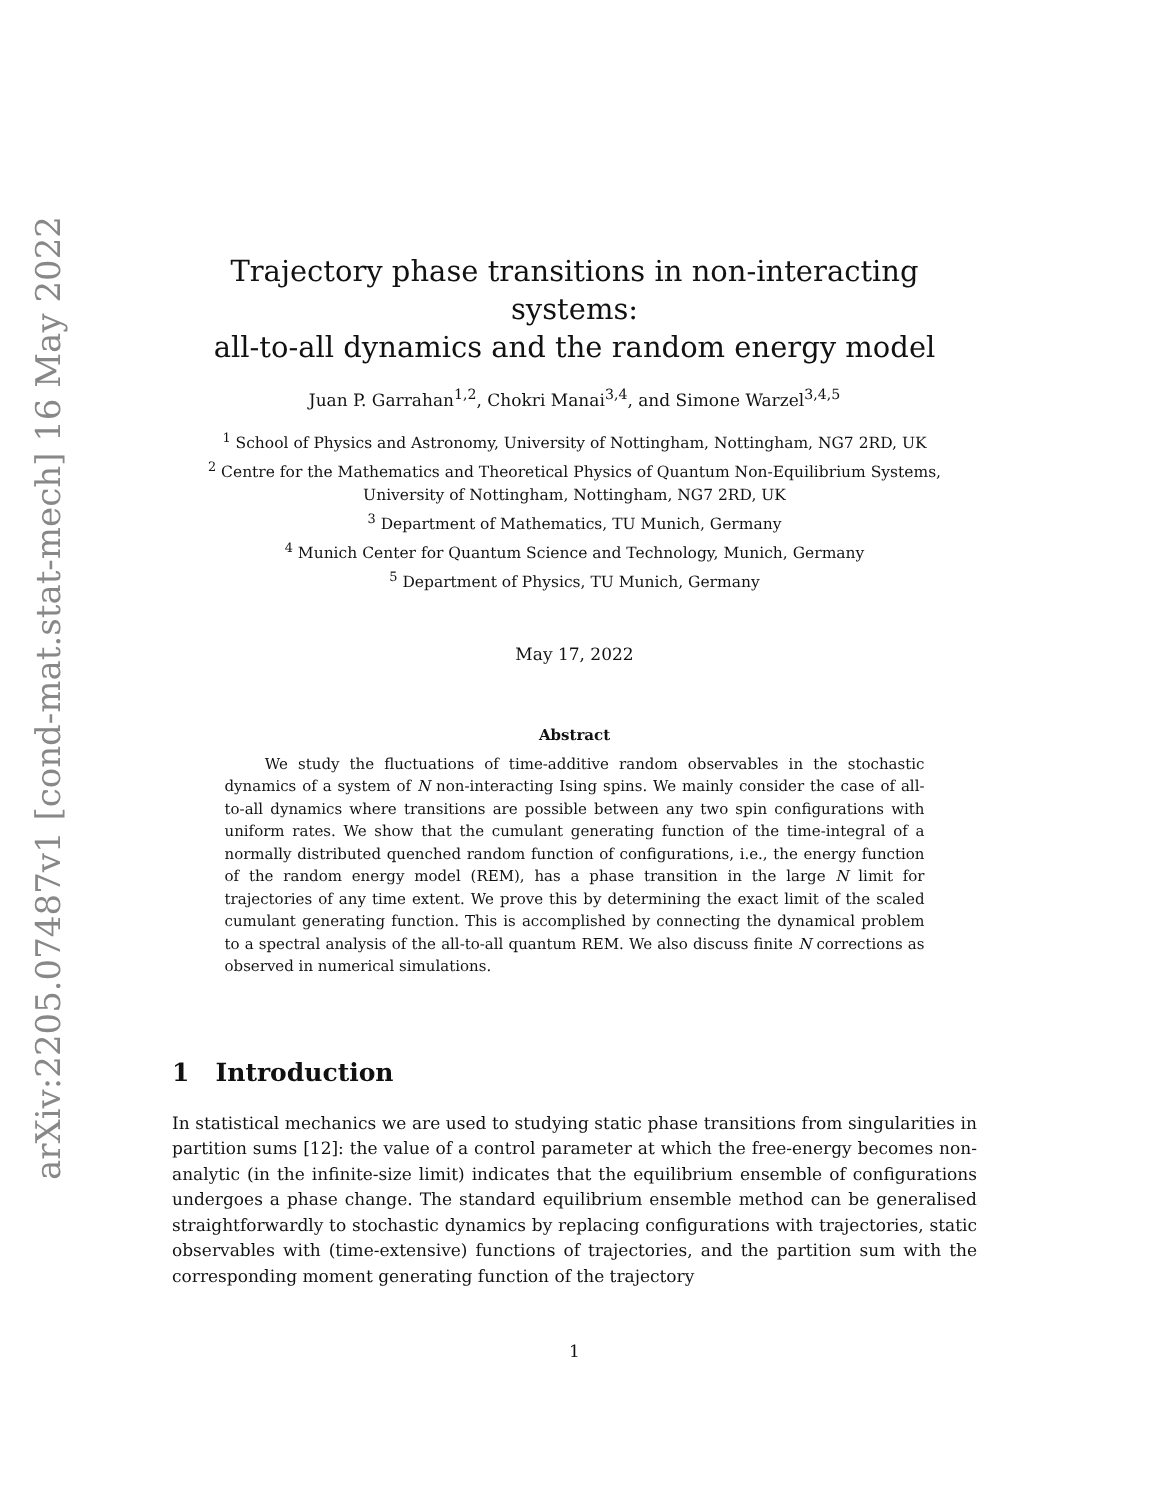arXiv:2205.07487v1 [cond-mat.stat-mech] 16 May 2022
Trajectory phase transitions in non-interacting systems:
all-to-all dynamics and the random energy model
Juan P. Garrahan<sup>1,2</sup>, Chokri Manai<sup>3,4</sup>, and Simone Warzel<sup>3,4,5</sup>
<sup>1</sup> School of Physics and Astronomy, University of Nottingham, Nottingham, NG7 2RD, UK
<sup>2</sup> Centre for the Mathematics and Theoretical Physics of Quantum Non-Equilibrium Systems,
University of Nottingham, Nottingham, NG7 2RD, UK
<sup>3</sup> Department of Mathematics, TU Munich, Germany
<sup>4</sup> Munich Center for Quantum Science and Technology, Munich, Germany
<sup>5</sup> Department of Physics, TU Munich, Germany
May 17, 2022
Abstract
We study the fluctuations of time-additive random observables in the stochastic dynamics of a system of N non-interacting Ising spins. We mainly consider the case of all-to-all dynamics where transitions are possible between any two spin configurations with uniform rates. We show that the cumulant generating function of the time-integral of a normally distributed quenched random function of configurations, i.e., the energy function of the random energy model (REM), has a phase transition in the large N limit for trajectories of any time extent. We prove this by determining the exact limit of the scaled cumulant generating function. This is accomplished by connecting the dynamical problem to a spectral analysis of the all-to-all quantum REM. We also discuss finite N corrections as observed in numerical simulations.
1 Introduction
In statistical mechanics we are used to studying static phase transitions from singularities in partition sums [12]: the value of a control parameter at which the free-energy becomes non-analytic (in the infinite-size limit) indicates that the equilibrium ensemble of configurations undergoes a phase change. The standard equilibrium ensemble method can be generalised straightforwardly to stochastic dynamics by replacing configurations with trajectories, static observables with (time-extensive) functions of trajectories, and the partition sum with the corresponding moment generating function of the trajectory
1